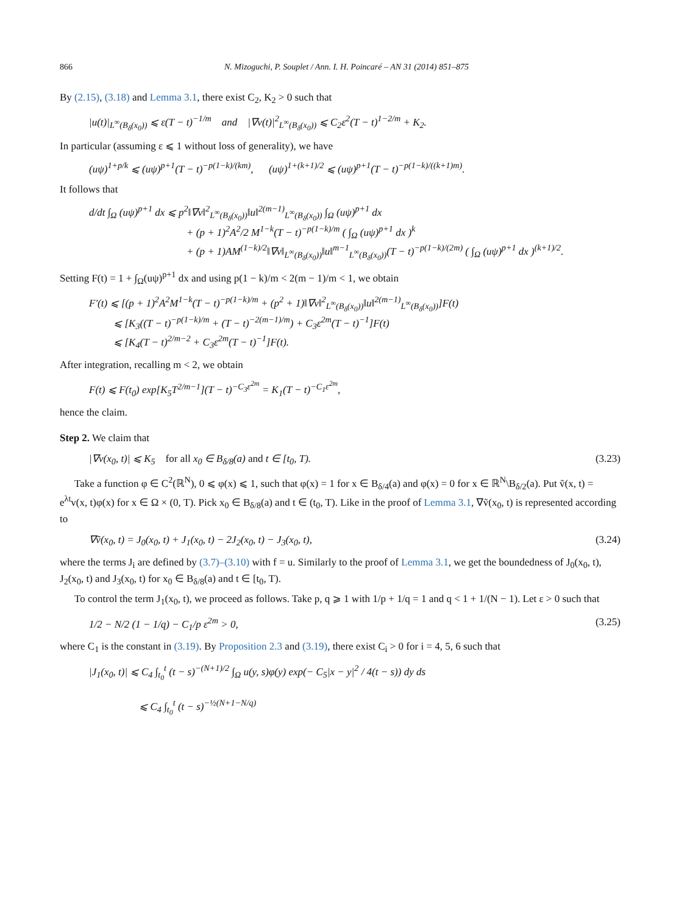866 N. Mizoguchi, P. Souplet / Ann. I. H. Poincaré – AN 31 (2014) 851–875
By (2.15), (3.18) and Lemma 3.1, there exist C<sub>2</sub>, K<sub>2</sub> > 0 such that
|u(t)|<sub>L<sup>∞</sup>(B<sub>δ</sub>(x<sub>0</sub>))</sub> ⩽ ε(T − t)<sup>−1/m</sup> and |∇v(t)|<sup>2</sup><sub>L<sup>∞</sup>(B<sub>δ</sub>(x<sub>0</sub>))</sub> ⩽ C<sub>2</sub>ε<sup>2</sup>(T − t)<sup>1−2/m</sup> + K<sub>2</sub>.
In particular (assuming ε ⩽ 1 without loss of generality), we have
(uψ)<sup>1+p/k</sup> ⩽ (uψ)<sup>p+1</sup>(T − t)<sup>−p(1−k)/(km)</sup>, (uψ)<sup>1+(k+1)/2</sup> ⩽ (uψ)<sup>p+1</sup>(T − t)<sup>−p(1−k)/((k+1)m)</sup>.
It follows that
d/dt ∫<sub>Ω</sub> (uψ)<sup>p+1</sup> dx ⩽ p<sup>2</sup>‖∇v‖<sup>2</sup><sub>L<sup>∞</sup>(B<sub>δ</sub>(x<sub>0</sub>))</sub>‖u‖<sup>2(m−1)</sup><sub>L<sup>∞</sup>(B<sub>δ</sub>(x<sub>0</sub>))</sub> ∫<sub>Ω</sub> (uψ)<sup>p+1</sup> dx
+ (p + 1)<sup>2</sup>A<sup>2</sup>/2 M<sup>1−k</sup>(T − t)<sup>−p(1−k)/m</sup> ( ∫<sub>Ω</sub> (uψ)<sup>p+1</sup> dx )<sup>k</sup>
+ (p + 1)AM<sup>(1−k)/2</sup>‖∇v‖<sub>L<sup>∞</sup>(B<sub>δ</sub>(x<sub>0</sub>))</sub>‖u‖<sup>m−1</sup><sub>L<sup>∞</sup>(B<sub>δ</sub>(x<sub>0</sub>))</sub>(T − t)<sup>−p(1−k)/(2m)</sup> ( ∫<sub>Ω</sub> (uψ)<sup>p+1</sup> dx )<sup>(k+1)/2</sup>.
Setting F(t) = 1 + ∫<sub>Ω</sub>(uψ)<sup>p+1</sup> dx and using p(1 − k)/m < 2(m − 1)/m < 1, we obtain
F′(t) ⩽ [(p + 1)<sup>2</sup>A<sup>2</sup>M<sup>1−k</sup>(T − t)<sup>−p(1−k)/m</sup> + (p<sup>2</sup> + 1)‖∇v‖<sup>2</sup><sub>L<sup>∞</sup>(B<sub>δ</sub>(x<sub>0</sub>))</sub>‖u‖<sup>2(m−1)</sup><sub>L<sup>∞</sup>(B<sub>δ</sub>(x<sub>0</sub>))</sub>]F(t)
⩽ [K<sub>3</sub>((T − t)<sup>−p(1−k)/m</sup> + (T − t)<sup>−2(m−1)/m</sup>) + C<sub>3</sub>ε<sup>2m</sup>(T − t)<sup>−1</sup>]F(t)
⩽ [K<sub>4</sub>(T − t)<sup>2/m−2</sup> + C<sub>3</sub>ε<sup>2m</sup>(T − t)<sup>−1</sup>]F(t).
After integration, recalling m < 2, we obtain
F(t) ⩽ F(t<sub>0</sub>) exp[K<sub>5</sub>T<sup>2/m−1</sup>](T − t)<sup>−C<sub>3</sub>ε<sup>2m</sup></sup> = K<sub>1</sub>(T − t)<sup>−C<sub>1</sub>ε<sup>2m</sup></sup>,
hence the claim.
Step 2. We claim that
|∇v(x<sub>0</sub>, t)| ⩽ K<sub>5</sub> for all x<sub>0</sub> ∈ B<sub>δ/8</sub>(a) and t ∈ [t<sub>0</sub>, T). (3.23)
Take a function φ ∈ C<sup>2</sup>(ℝ<sup>N</sup>), 0 ⩽ φ(x) ⩽ 1, such that φ(x) = 1 for x ∈ B<sub>δ/4</sub>(a) and φ(x) = 0 for x ∈ ℝ<sup>N</sup>\B<sub>δ/2</sub>(a). Put ṽ(x, t) = e<sup>λt</sup>v(x, t)φ(x) for x ∈ Ω × (0, T). Pick x<sub>0</sub> ∈ B<sub>δ/8</sub>(a) and t ∈ (t<sub>0</sub>, T). Like in the proof of Lemma 3.1, ∇ṽ(x<sub>0</sub>, t) is represented according to
∇ṽ(x<sub>0</sub>, t) = J<sub>0</sub>(x<sub>0</sub>, t) + J<sub>1</sub>(x<sub>0</sub>, t) − 2J<sub>2</sub>(x<sub>0</sub>, t) − J<sub>3</sub>(x<sub>0</sub>, t), (3.24)
where the terms J<sub>i</sub> are defined by (3.7)–(3.10) with f = u. Similarly to the proof of Lemma 3.1, we get the boundedness of J<sub>0</sub>(x<sub>0</sub>, t), J<sub>2</sub>(x<sub>0</sub>, t) and J<sub>3</sub>(x<sub>0</sub>, t) for x<sub>0</sub> ∈ B<sub>δ/8</sub>(a) and t ∈ [t<sub>0</sub>, T).
To control the term J<sub>1</sub>(x<sub>0</sub>, t), we proceed as follows. Take p, q ⩾ 1 with 1/p + 1/q = 1 and q < 1 + 1/(N − 1). Let ε > 0 such that
1/2 − N/2 (1 − 1/q) − C<sub>1</sub>/p ε<sup>2m</sup> > 0, (3.25)
where C<sub>1</sub> is the constant in (3.19). By Proposition 2.3 and (3.19), there exist C<sub>i</sub> > 0 for i = 4, 5, 6 such that
|J<sub>1</sub>(x<sub>0</sub>, t)| ⩽ C<sub>4</sub> ∫<sub>t<sub>0</sub></sub><sup>t</sup> (t − s)<sup>−(N+1)/2</sup> ∫<sub>Ω</sub> u(y, s)φ(y) exp(− C<sub>5</sub>|x − y|<sup>2</sup> / 4(t − s)) dy ds
⩽ C<sub>4</sub> ∫<sub>t<sub>0</sub></sub><sup>t</sup> (t − s)<sup>−½(N+1−N/q)</sup>